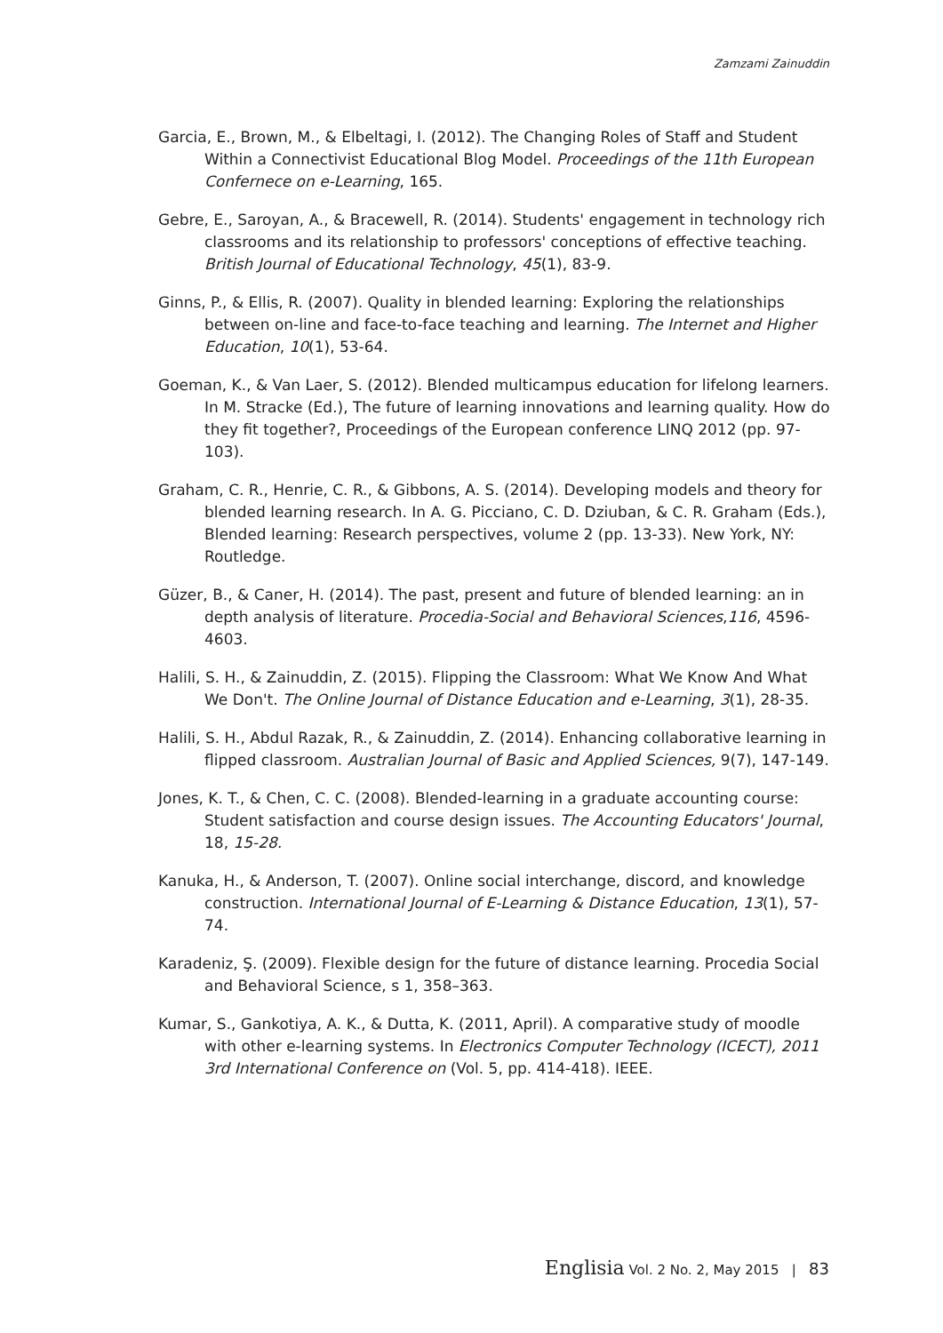Zamzami Zainuddin
Garcia, E., Brown, M., & Elbeltagi, I. (2012). The Changing Roles of Staff and Student Within a Connectivist Educational Blog Model. Proceedings of the 11th European Confernece on e-Learning, 165.
Gebre, E., Saroyan, A., & Bracewell, R. (2014). Students' engagement in technology rich classrooms and its relationship to professors' conceptions of effective teaching. British Journal of Educational Technology, 45(1), 83-9.
Ginns, P., & Ellis, R. (2007). Quality in blended learning: Exploring the relationships between on-line and face-to-face teaching and learning. The Internet and Higher Education, 10(1), 53-64.
Goeman, K., & Van Laer, S. (2012). Blended multicampus education for lifelong learners. In M. Stracke (Ed.), The future of learning innovations and learning quality. How do they fit together?, Proceedings of the European conference LINQ 2012 (pp. 97-103).
Graham, C. R., Henrie, C. R., & Gibbons, A. S. (2014). Developing models and theory for blended learning research. In A. G. Picciano, C. D. Dziuban, & C. R. Graham (Eds.), Blended learning: Research perspectives, volume 2 (pp. 13-33). New York, NY: Routledge.
Güzer, B., & Caner, H. (2014). The past, present and future of blended learning: an in depth analysis of literature. Procedia-Social and Behavioral Sciences,116, 4596-4603.
Halili, S. H., & Zainuddin, Z. (2015). Flipping the Classroom: What We Know And What We Don't. The Online Journal of Distance Education and e-Learning, 3(1), 28-35.
Halili, S. H., Abdul Razak, R., & Zainuddin, Z. (2014). Enhancing collaborative learning in flipped classroom. Australian Journal of Basic and Applied Sciences, 9(7), 147-149.
Jones, K. T., & Chen, C. C. (2008). Blended-learning in a graduate accounting course: Student satisfaction and course design issues. The Accounting Educators' Journal, 18, 15-28.
Kanuka, H., & Anderson, T. (2007). Online social interchange, discord, and knowledge construction. International Journal of E-Learning & Distance Education, 13(1), 57-74.
Karadeniz, Ş. (2009). Flexible design for the future of distance learning. Procedia Social and Behavioral Science, s 1, 358–363.
Kumar, S., Gankotiya, A. K., & Dutta, K. (2011, April). A comparative study of moodle with other e-learning systems. In Electronics Computer Technology (ICECT), 2011 3rd International Conference on (Vol. 5, pp. 414-418). IEEE.
Englisia Vol. 2 No. 2, May 2015 | 83